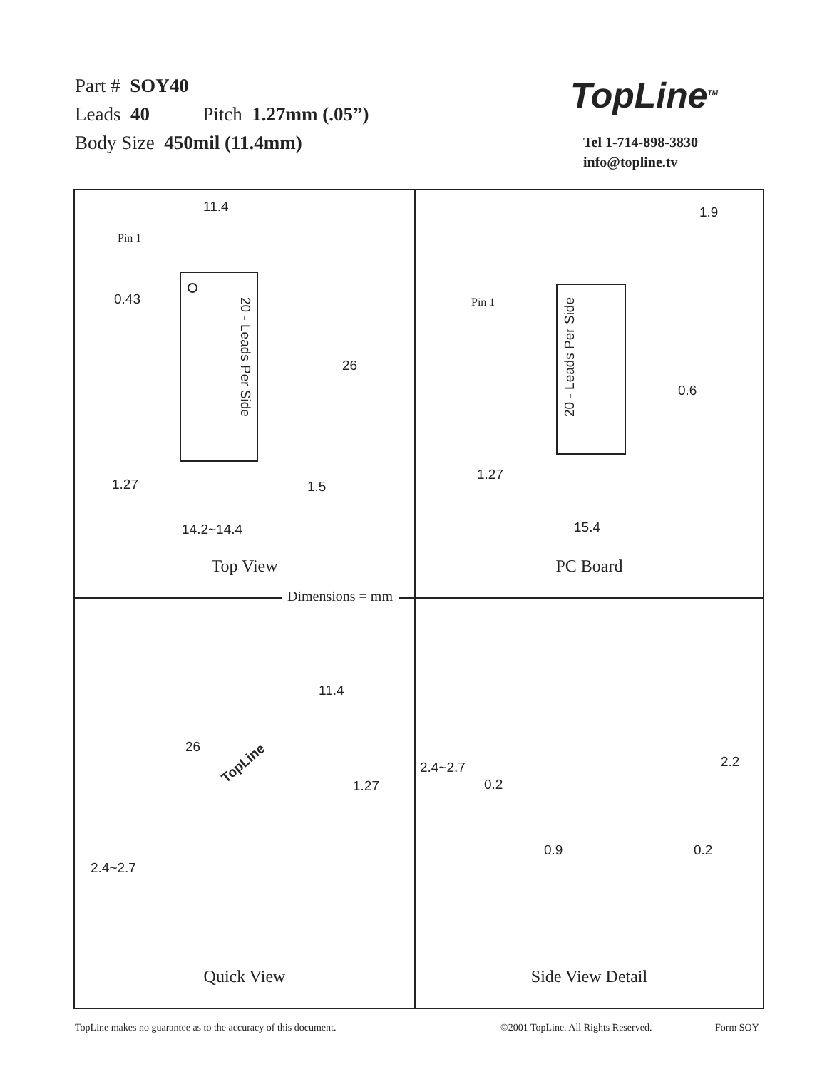Part # SOY40
Leads 40 Pitch 1.27mm (.05”)
Body Size 450mil (11.4mm)
TopLine<sup>TM</sup>
Tel 1-714-898-3830
info@topline.tv
11.4
Pin 1
0.43
26
20 - Leads Per Side
1.27 1.5
14.2~14.4
Top View
1.9
Pin 1
20 - Leads Per Side
0.6
1.27
15.4
PC Board
11.4
26
1.27
2.4~2.7
TopLine
Quick View
2.4~2.7
0.2
2.2
0.9 0.2
Side View Detail
Dimensions = mm
TopLine makes no guarantee as to the accuracy of this document.
©2001 TopLine. All Rights Reserved.
Form SOY